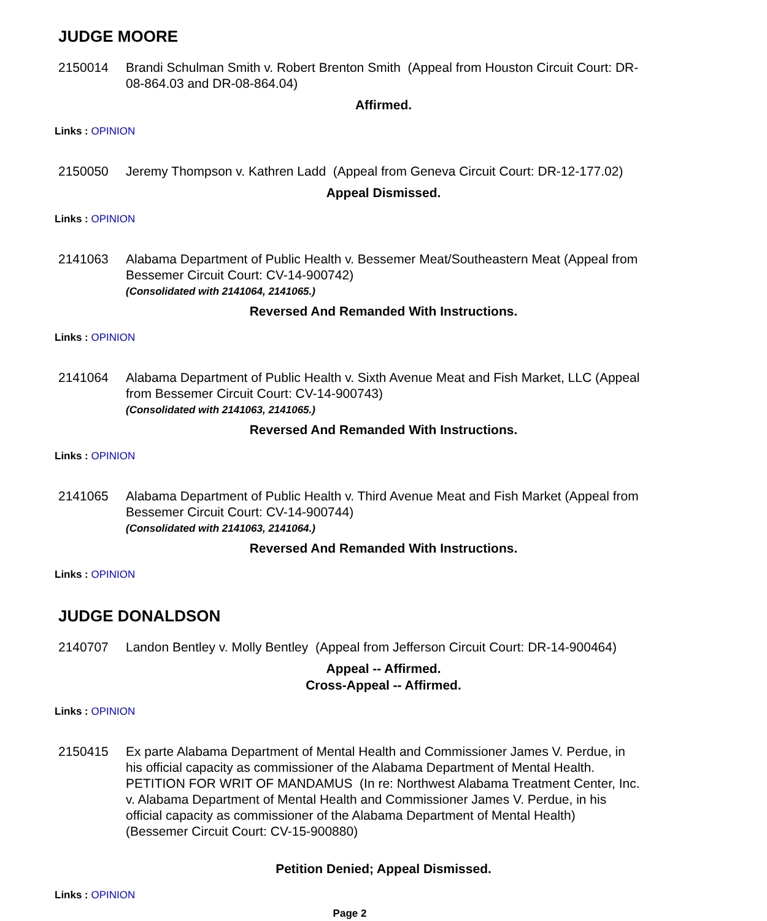JUDGE MOORE
2150014 Brandi Schulman Smith v. Robert Brenton Smith (Appeal from Houston Circuit Court: DR-08-864.03 and DR-08-864.04)
Affirmed.
Links : OPINION
2150050 Jeremy Thompson v. Kathren Ladd (Appeal from Geneva Circuit Court: DR-12-177.02)
Appeal Dismissed.
Links : OPINION
2141063 Alabama Department of Public Health v. Bessemer Meat/Southeastern Meat (Appeal from Bessemer Circuit Court: CV-14-900742)
(Consolidated with 2141064, 2141065.)
Reversed And Remanded With Instructions.
Links : OPINION
2141064 Alabama Department of Public Health v. Sixth Avenue Meat and Fish Market, LLC (Appeal from Bessemer Circuit Court: CV-14-900743)
(Consolidated with 2141063, 2141065.)
Reversed And Remanded With Instructions.
Links : OPINION
2141065 Alabama Department of Public Health v. Third Avenue Meat and Fish Market (Appeal from Bessemer Circuit Court: CV-14-900744)
(Consolidated with 2141063, 2141064.)
Reversed And Remanded With Instructions.
Links : OPINION
JUDGE DONALDSON
2140707 Landon Bentley v. Molly Bentley (Appeal from Jefferson Circuit Court: DR-14-900464)
Appeal -- Affirmed.
Cross-Appeal -- Affirmed.
Links : OPINION
2150415 Ex parte Alabama Department of Mental Health and Commissioner James V. Perdue, in his official capacity as commissioner of the Alabama Department of Mental Health. PETITION FOR WRIT OF MANDAMUS (In re: Northwest Alabama Treatment Center, Inc. v. Alabama Department of Mental Health and Commissioner James V. Perdue, in his official capacity as commissioner of the Alabama Department of Mental Health) (Bessemer Circuit Court: CV-15-900880)
Petition Denied; Appeal Dismissed.
Links : OPINION
Page 2